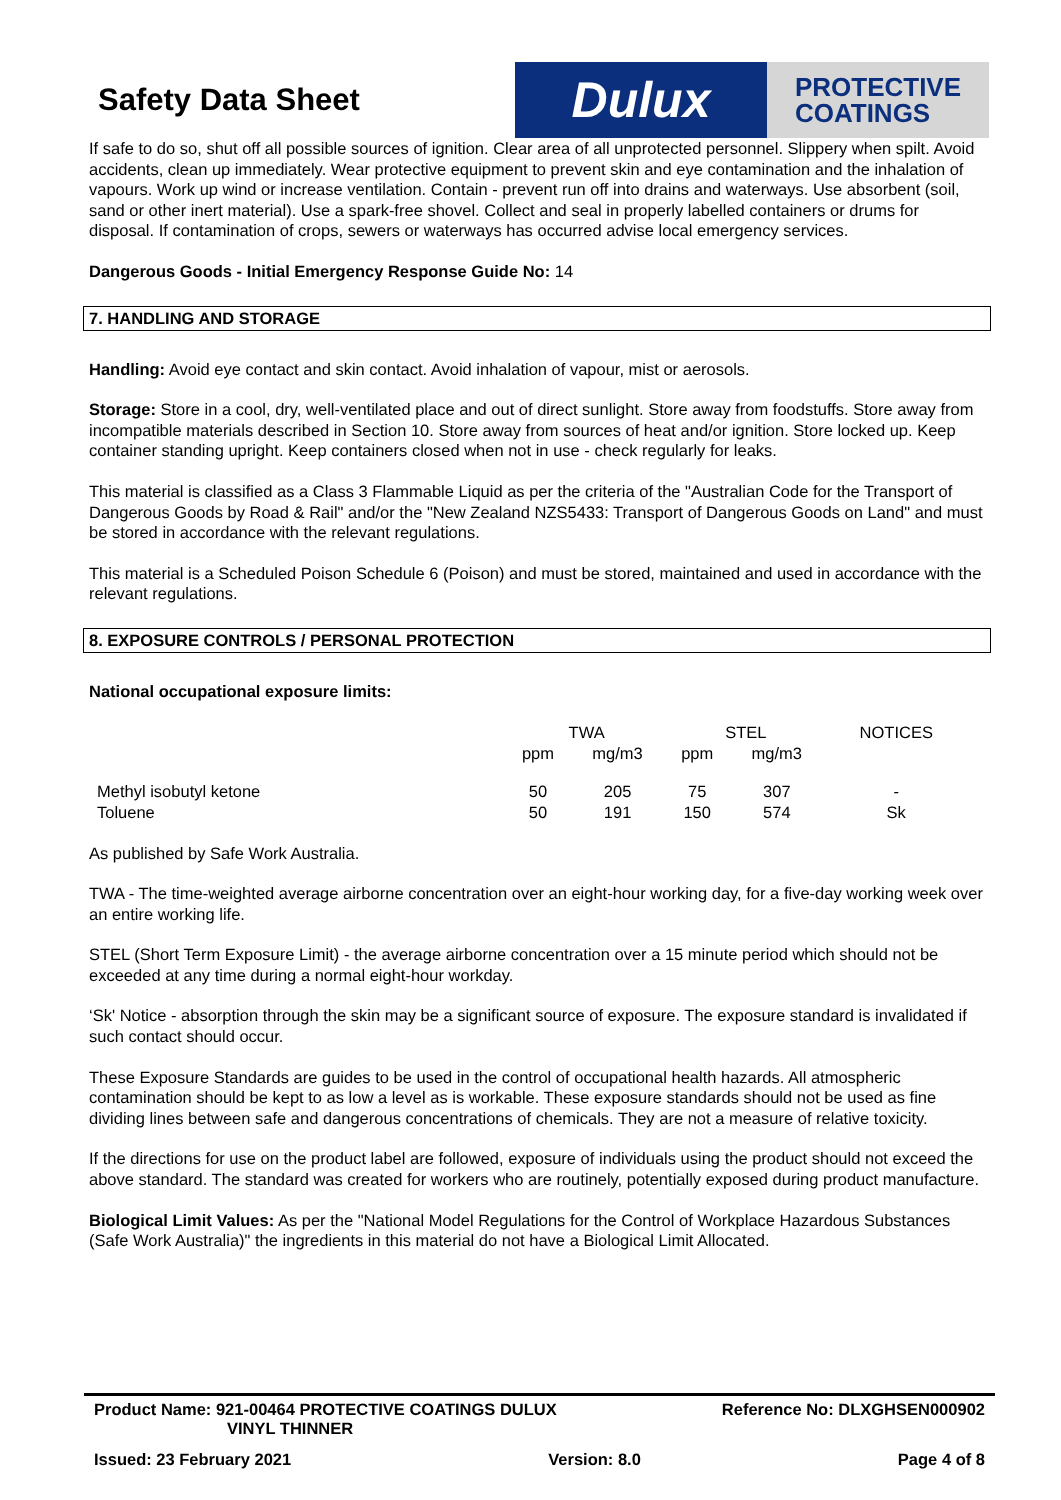Safety Data Sheet
Dulux
PROTECTIVE
COATINGS
If safe to do so, shut off all possible sources of ignition. Clear area of all unprotected personnel. Slippery when spilt. Avoid accidents, clean up immediately. Wear protective equipment to prevent skin and eye contamination and the inhalation of vapours. Work up wind or increase ventilation. Contain - prevent run off into drains and waterways. Use absorbent (soil, sand or other inert material). Use a spark-free shovel. Collect and seal in properly labelled containers or drums for disposal. If contamination of crops, sewers or waterways has occurred advise local emergency services.
Dangerous Goods - Initial Emergency Response Guide No: 14
7. HANDLING AND STORAGE
Handling: Avoid eye contact and skin contact. Avoid inhalation of vapour, mist or aerosols.
Storage: Store in a cool, dry, well-ventilated place and out of direct sunlight. Store away from foodstuffs. Store away from incompatible materials described in Section 10. Store away from sources of heat and/or ignition. Store locked up. Keep container standing upright. Keep containers closed when not in use - check regularly for leaks.
This material is classified as a Class 3 Flammable Liquid as per the criteria of the "Australian Code for the Transport of Dangerous Goods by Road & Rail" and/or the "New Zealand NZS5433: Transport of Dangerous Goods on Land" and must be stored in accordance with the relevant regulations.
This material is a Scheduled Poison Schedule 6 (Poison) and must be stored, maintained and used in accordance with the relevant regulations.
8. EXPOSURE CONTROLS / PERSONAL PROTECTION
National occupational exposure limits:
| | TWA | | STEL | | NOTICES |
| | ppm | mg/m3 | ppm | mg/m3 | |
| Methyl isobutyl ketone | 50 | 205 | 75 | 307 | - |
| Toluene | 50 | 191 | 150 | 574 | Sk |
As published by Safe Work Australia.
TWA - The time-weighted average airborne concentration over an eight-hour working day, for a five-day working week over an entire working life.
STEL (Short Term Exposure Limit) - the average airborne concentration over a 15 minute period which should not be exceeded at any time during a normal eight-hour workday.
‘Sk' Notice - absorption through the skin may be a significant source of exposure. The exposure standard is invalidated if such contact should occur.
These Exposure Standards are guides to be used in the control of occupational health hazards. All atmospheric contamination should be kept to as low a level as is workable. These exposure standards should not be used as fine dividing lines between safe and dangerous concentrations of chemicals. They are not a measure of relative toxicity.
If the directions for use on the product label are followed, exposure of individuals using the product should not exceed the above standard. The standard was created for workers who are routinely, potentially exposed during product manufacture.
Biological Limit Values: As per the "National Model Regulations for the Control of Workplace Hazardous Substances (Safe Work Australia)" the ingredients in this material do not have a Biological Limit Allocated.
Product Name: 921-00464 PROTECTIVE COATINGS DULUX
VINYL THINNER
Reference No: DLXGHSEN000902
Issued: 23 February 2021 Version: 8.0 Page 4 of 8